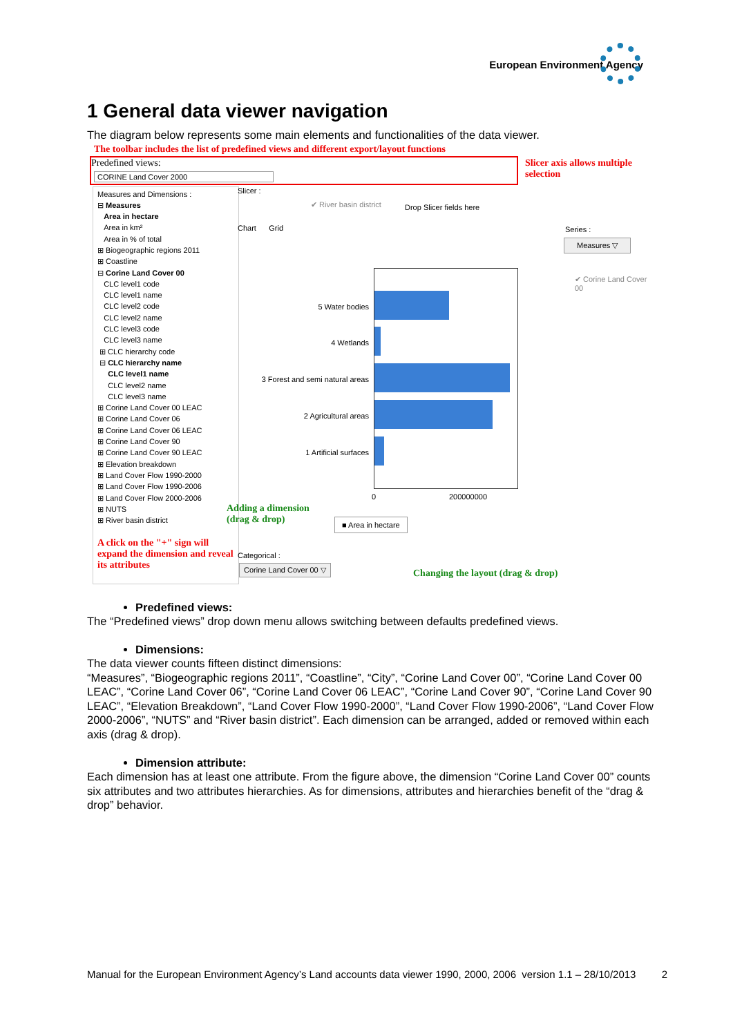European Environment Agency
1 General data viewer navigation
The diagram below represents some main elements and functionalities of the data viewer.
The toolbar includes the list of predefined views and different export/layout functions
Predefined views:
CORINE Land Cover 2000
Slicer axis allows multiple selection
Measures and Dimensions :
⊟ Measures
Area in hectare
Area in km²
Area in % of total
⊞ Biogeographic regions 2011
⊞ Coastline
⊟ Corine Land Cover 00
CLC level1 code
CLC level1 name
CLC level2 code
CLC level2 name
CLC level3 code
CLC level3 name
⊞ CLC hierarchy code
⊟ CLC hierarchy name
CLC level1 name
CLC level2 name
CLC level3 name
⊞ Corine Land Cover 00 LEAC
⊞ Corine Land Cover 06
⊞ Corine Land Cover 06 LEAC
⊞ Corine Land Cover 90
⊞ Corine Land Cover 90 LEAC
⊞ Elevation breakdown
⊞ Land Cover Flow 1990-2000
⊞ Land Cover Flow 1990-2006
⊞ Land Cover Flow 2000-2006
⊞ NUTS
⊞ River basin district
A click on the "+" sign will expand the dimension and reveal its attributes
Slicer :
✔ River basin district Drop Slicer fields here
Chart Grid Series :
Measures ▽
✔ Corine Land Cover 00
5 Water bodies
4 Wetlands
3 Forest and semi natural areas
2 Agricultural areas
1 Artificial surfaces
0 200000000
Adding a dimension
(drag & drop)
■ Area in hectare
Categorical :
Corine Land Cover 00 ▽
Changing the layout (drag & drop)
Predefined views:
The “Predefined views” drop down menu allows switching between defaults predefined views.
Dimensions:
The data viewer counts fifteen distinct dimensions:
“Measures”, “Biogeographic regions 2011”, “Coastline”, “City”, “Corine Land Cover 00”, “Corine Land Cover 00 LEAC”, “Corine Land Cover 06”, “Corine Land Cover 06 LEAC”, “Corine Land Cover 90”, “Corine Land Cover 90 LEAC”, “Elevation Breakdown”, “Land Cover Flow 1990-2000”, “Land Cover Flow 1990-2006”, “Land Cover Flow 2000-2006”, “NUTS” and “River basin district”. Each dimension can be arranged, added or removed within each axis (drag & drop).
Dimension attribute:
Each dimension has at least one attribute. From the figure above, the dimension “Corine Land Cover 00” counts six attributes and two attributes hierarchies. As for dimensions, attributes and hierarchies benefit of the “drag & drop” behavior.
Manual for the European Environment Agency’s Land accounts data viewer 1990, 2000, 2006 version 1.1 – 28/10/2013 2